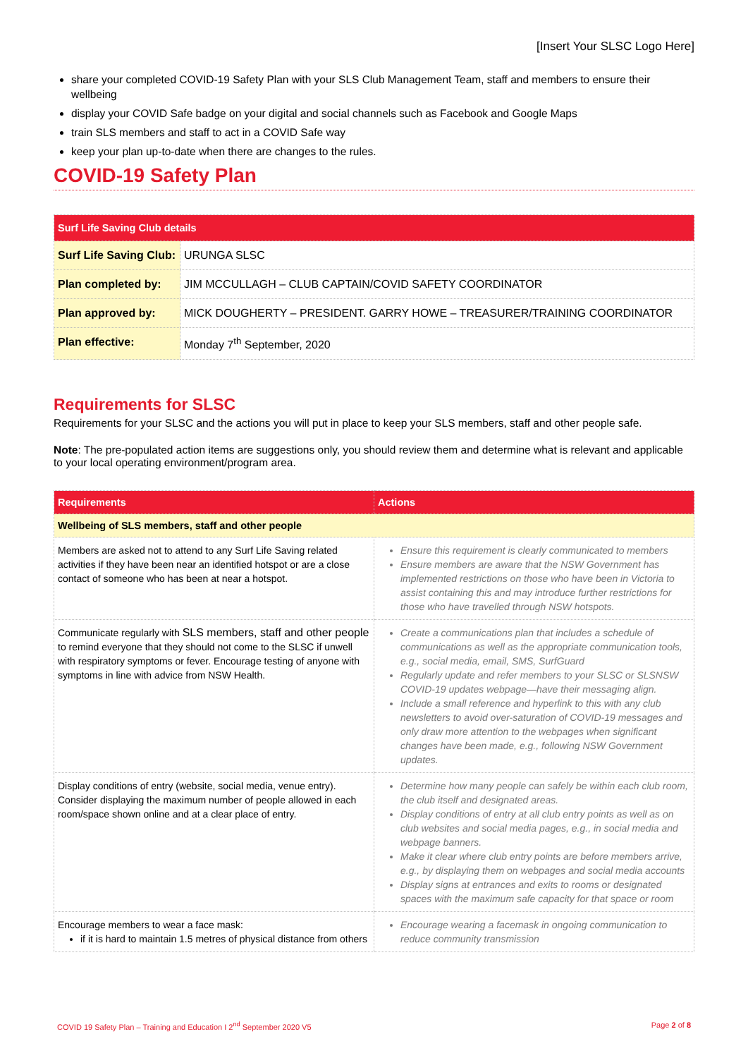[Insert Your SLSC Logo Here]
share your completed COVID-19 Safety Plan with your SLS Club Management Team, staff and members to ensure their wellbeing
display your COVID Safe badge on your digital and social channels such as Facebook and Google Maps
train SLS members and staff to act in a COVID Safe way
keep your plan up-to-date when there are changes to the rules.
COVID-19 Safety Plan
| Surf Life Saving Club details | |
| --- | --- |
| Surf Life Saving Club: | URUNGA SLSC |
| Plan completed by: | JIM MCCULLAGH – CLUB CAPTAIN/COVID SAFETY COORDINATOR |
| Plan approved by: | MICK DOUGHERTY – PRESIDENT. GARRY HOWE – TREASURER/TRAINING COORDINATOR |
| Plan effective: | Monday 7<sup>th</sup> September, 2020 |
Requirements for SLSC
Requirements for your SLSC and the actions you will put in place to keep your SLS members, staff and other people safe.
Note: The pre-populated action items are suggestions only, you should review them and determine what is relevant and applicable to your local operating environment/program area.
| Requirements | Actions |
| --- | --- |
| Wellbeing of SLS members, staff and other people | |
| Members are asked not to attend to any Surf Life Saving related activities if they have been near an identified hotspot or are a close contact of someone who has been at near a hotspot. | Ensure this requirement is clearly communicated to members Ensure members are aware that the NSW Government has implemented restrictions on those who have been in Victoria to assist containing this and may introduce further restrictions for those who have travelled through NSW hotspots. |
| Communicate regularly with SLS members, staff and other people to remind everyone that they should not come to the SLSC if unwell with respiratory symptoms or fever. Encourage testing of anyone with symptoms in line with advice from NSW Health. | Create a communications plan that includes a schedule of communications as well as the appropriate communication tools, e.g., social media, email, SMS, SurfGuard Regularly update and refer members to your SLSC or SLSNSW COVID-19 updates webpage—have their messaging align. Include a small reference and hyperlink to this with any club newsletters to avoid over-saturation of COVID-19 messages and only draw more attention to the webpages when significant changes have been made, e.g., following NSW Government updates. |
| Display conditions of entry (website, social media, venue entry). Consider displaying the maximum number of people allowed in each room/space shown online and at a clear place of entry. | Determine how many people can safely be within each club room, the club itself and designated areas. Display conditions of entry at all club entry points as well as on club websites and social media pages, e.g., in social media and webpage banners. Make it clear where club entry points are before members arrive, e.g., by displaying them on webpages and social media accounts Display signs at entrances and exits to rooms or designated spaces with the maximum safe capacity for that space or room |
| Encourage members to wear a face mask: if it is hard to maintain 1.5 metres of physical distance from others | Encourage wearing a facemask in ongoing communication to reduce community transmission |
COVID 19 Safety Plan – Training and Education I 2<sup>nd</sup> September 2020 V5 Page 2 of 8